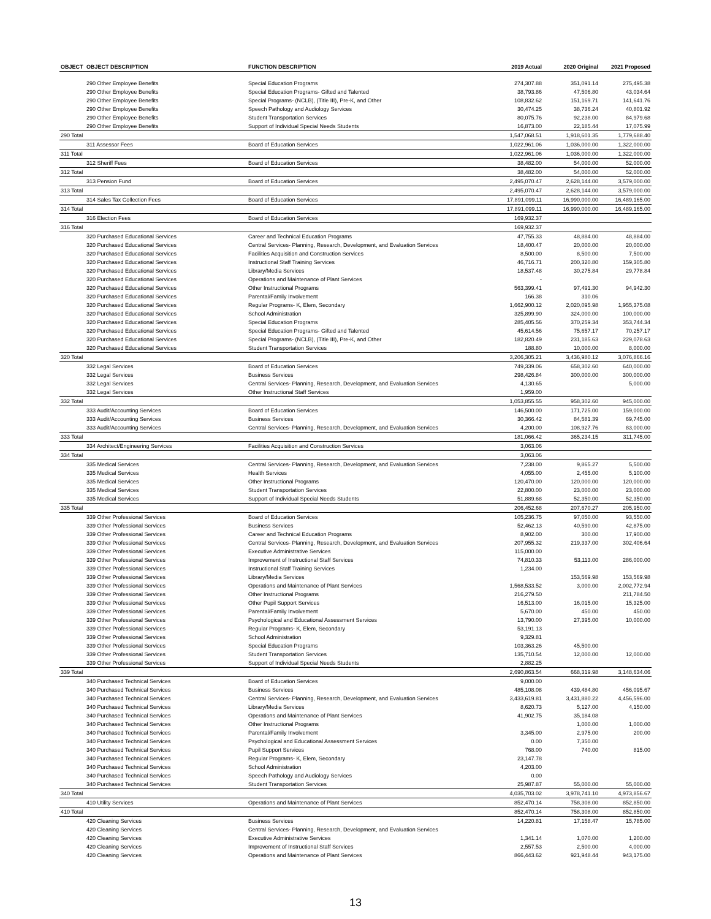| OBJECT | OBJECT DESCRIPTION | FUNCTION DESCRIPTION | 2019 Actual | 2020 Original | 2021 Proposed |
| --- | --- | --- | --- | --- | --- |
| | 290 Other Employee Benefits | Special Education Programs | 274,307.88 | 351,091.14 | 275,495.38 |
| | 290 Other Employee Benefits | Special Education Programs- Gifted and Talented | 38,793.86 | 47,506.80 | 43,034.64 |
| | 290 Other Employee Benefits | Special Programs- (NCLB), (Title III), Pre-K, and Other | 108,832.62 | 151,169.71 | 141,641.76 |
| | 290 Other Employee Benefits | Speech Pathology and Audiology Services | 30,474.25 | 38,736.24 | 40,801.92 |
| | 290 Other Employee Benefits | Student Transportation Services | 80,075.76 | 92,238.00 | 84,979.68 |
| | 290 Other Employee Benefits | Support of Individual Special Needs Students | 16,873.00 | 22,185.44 | 17,075.99 |
| 290 Total | | | 1,547,068.51 | 1,918,601.35 | 1,779,688.40 |
| | 311 Assessor Fees | Board of Education Services | 1,022,961.06 | 1,036,000.00 | 1,322,000.00 |
| 311 Total | | | 1,022,961.06 | 1,036,000.00 | 1,322,000.00 |
| | 312 Sheriff Fees | Board of Education Services | 38,482.00 | 54,000.00 | 52,000.00 |
| 312 Total | | | 38,482.00 | 54,000.00 | 52,000.00 |
| | 313 Pension Fund | Board of Education Services | 2,495,070.47 | 2,628,144.00 | 3,579,000.00 |
| 313 Total | | | 2,495,070.47 | 2,628,144.00 | 3,579,000.00 |
| | 314 Sales Tax Collection Fees | Board of Education Services | 17,891,099.11 | 16,990,000.00 | 16,489,165.00 |
| 314 Total | | | 17,891,099.11 | 16,990,000.00 | 16,489,165.00 |
| | 316 Election Fees | Board of Education Services | 169,932.37 | | |
| 316 Total | | | 169,932.37 | | |
| | 320 Purchased Educational Services | Career and Technical Education Programs | 47,755.33 | 48,884.00 | 48,884.00 |
| | 320 Purchased Educational Services | Central Services- Planning, Research, Development, and Evaluation Services | 18,400.47 | 20,000.00 | 20,000.00 |
| | 320 Purchased Educational Services | Facilities Acquisition and Construction Services | 8,500.00 | 8,500.00 | 7,500.00 |
| | 320 Purchased Educational Services | Instructional Staff Training Services | 46,716.71 | 200,320.80 | 159,305.80 |
| | 320 Purchased Educational Services | Library/Media Services | 18,537.48 | 30,275.84 | 29,778.84 |
| | 320 Purchased Educational Services | Operations and Maintenance of Plant Services | - | | |
| | 320 Purchased Educational Services | Other Instructional Programs | 563,399.41 | 97,491.30 | 94,942.30 |
| | 320 Purchased Educational Services | Parental/Family Involvement | 166.38 | 310.06 | |
| | 320 Purchased Educational Services | Regular Programs- K, Elem, Secondary | 1,662,900.12 | 2,020,095.98 | 1,955,375.08 |
| | 320 Purchased Educational Services | School Administration | 325,899.90 | 324,000.00 | 100,000.00 |
| | 320 Purchased Educational Services | Special Education Programs | 285,405.56 | 370,259.34 | 353,744.34 |
| | 320 Purchased Educational Services | Special Education Programs- Gifted and Talented | 45,614.56 | 75,657.17 | 70,257.17 |
| | 320 Purchased Educational Services | Special Programs- (NCLB), (Title III), Pre-K, and Other | 182,820.49 | 231,185.63 | 229,078.63 |
| | 320 Purchased Educational Services | Student Transportation Services | 188.80 | 10,000.00 | 8,000.00 |
| 320 Total | | | 3,206,305.21 | 3,436,980.12 | 3,076,866.16 |
| | 332 Legal Services | Board of Education Services | 749,339.06 | 658,302.60 | 640,000.00 |
| | 332 Legal Services | Business Services | 298,426.84 | 300,000.00 | 300,000.00 |
| | 332 Legal Services | Central Services- Planning, Research, Development, and Evaluation Services | 4,130.65 | | 5,000.00 |
| | 332 Legal Services | Other Instructional Staff Services | 1,959.00 | | |
| 332 Total | | | 1,053,855.55 | 958,302.60 | 945,000.00 |
| | 333 Audit/Accounting Services | Board of Education Services | 146,500.00 | 171,725.00 | 159,000.00 |
| | 333 Audit/Accounting Services | Business Services | 30,366.42 | 84,581.39 | 69,745.00 |
| | 333 Audit/Accounting Services | Central Services- Planning, Research, Development, and Evaluation Services | 4,200.00 | 108,927.76 | 83,000.00 |
| 333 Total | | | 181,066.42 | 365,234.15 | 311,745.00 |
| | 334 Architect/Engineering Services | Facilities Acquisition and Construction Services | 3,063.06 | | |
| 334 Total | | | 3,063.06 | | |
| | 335 Medical Services | Central Services- Planning, Research, Development, and Evaluation Services | 7,238.00 | 9,865.27 | 5,500.00 |
| | 335 Medical Services | Health Services | 4,055.00 | 2,455.00 | 5,100.00 |
| | 335 Medical Services | Other Instructional Programs | 120,470.00 | 120,000.00 | 120,000.00 |
| | 335 Medical Services | Student Transportation Services | 22,800.00 | 23,000.00 | 23,000.00 |
| | 335 Medical Services | Support of Individual Special Needs Students | 51,889.68 | 52,350.00 | 52,350.00 |
| 335 Total | | | 206,452.68 | 207,670.27 | 205,950.00 |
| | 339 Other Professional Services | Board of Education Services | 105,236.75 | 97,050.00 | 93,550.00 |
| | 339 Other Professional Services | Business Services | 52,462.13 | 40,590.00 | 42,875.00 |
| | 339 Other Professional Services | Career and Technical Education Programs | 8,902.00 | 300.00 | 17,900.00 |
| | 339 Other Professional Services | Central Services- Planning, Research, Development, and Evaluation Services | 207,955.32 | 219,337.00 | 302,406.64 |
| | 339 Other Professional Services | Executive Administrative Services | 115,000.00 | | |
| | 339 Other Professional Services | Improvement of Instructional Staff Services | 74,810.33 | 53,113.00 | 286,000.00 |
| | 339 Other Professional Services | Instructional Staff Training Services | 1,234.00 | | |
| | 339 Other Professional Services | Library/Media Services | | 153,569.98 | 153,569.98 |
| | 339 Other Professional Services | Operations and Maintenance of Plant Services | 1,568,533.52 | 3,000.00 | 2,002,772.94 |
| | 339 Other Professional Services | Other Instructional Programs | 216,279.50 | | 211,784.50 |
| | 339 Other Professional Services | Other Pupil Support Services | 16,513.00 | 16,015.00 | 15,325.00 |
| | 339 Other Professional Services | Parental/Family Involvement | 5,670.00 | 450.00 | 450.00 |
| | 339 Other Professional Services | Psychological and Educational Assessment Services | 13,790.00 | 27,395.00 | 10,000.00 |
| | 339 Other Professional Services | Regular Programs- K, Elem, Secondary | 53,191.13 | | |
| | 339 Other Professional Services | School Administration | 9,329.81 | | |
| | 339 Other Professional Services | Special Education Programs | 103,363.26 | 45,500.00 | |
| | 339 Other Professional Services | Student Transportation Services | 135,710.54 | 12,000.00 | 12,000.00 |
| | 339 Other Professional Services | Support of Individual Special Needs Students | 2,882.25 | | |
| 339 Total | | | 2,690,863.54 | 668,319.98 | 3,148,634.06 |
| | 340 Purchased Technical Services | Board of Education Services | 9,000.00 | | |
| | 340 Purchased Technical Services | Business Services | 485,108.08 | 439,484.80 | 456,095.67 |
| | 340 Purchased Technical Services | Central Services- Planning, Research, Development, and Evaluation Services | 3,433,619.81 | 3,431,880.22 | 4,456,596.00 |
| | 340 Purchased Technical Services | Library/Media Services | 8,620.73 | 5,127.00 | 4,150.00 |
| | 340 Purchased Technical Services | Operations and Maintenance of Plant Services | 41,902.75 | 35,184.08 | |
| | 340 Purchased Technical Services | Other Instructional Programs | | 1,000.00 | 1,000.00 |
| | 340 Purchased Technical Services | Parental/Family Involvement | 3,345.00 | 2,975.00 | 200.00 |
| | 340 Purchased Technical Services | Psychological and Educational Assessment Services | 0.00 | 7,350.00 | |
| | 340 Purchased Technical Services | Pupil Support Services | 768.00 | 740.00 | 815.00 |
| | 340 Purchased Technical Services | Regular Programs- K, Elem, Secondary | 23,147.78 | | |
| | 340 Purchased Technical Services | School Administration | 4,203.00 | | |
| | 340 Purchased Technical Services | Speech Pathology and Audiology Services | 0.00 | | |
| | 340 Purchased Technical Services | Student Transportation Services | 25,987.87 | 55,000.00 | 55,000.00 |
| 340 Total | | | 4,035,703.02 | 3,978,741.10 | 4,973,856.67 |
| | 410 Utility Services | Operations and Maintenance of Plant Services | 852,470.14 | 758,308.00 | 852,850.00 |
| 410 Total | | | 852,470.14 | 758,308.00 | 852,850.00 |
| | 420 Cleaning Services | Business Services | 14,220.81 | 17,158.47 | 15,785.00 |
| | 420 Cleaning Services | Central Services- Planning, Research, Development, and Evaluation Services | | | |
| | 420 Cleaning Services | Executive Administrative Services | 1,341.14 | 1,070.00 | 1,200.00 |
| | 420 Cleaning Services | Improvement of Instructional Staff Services | 2,557.53 | 2,500.00 | 4,000.00 |
| | 420 Cleaning Services | Operations and Maintenance of Plant Services | 866,443.62 | 921,948.44 | 943,175.00 |
13